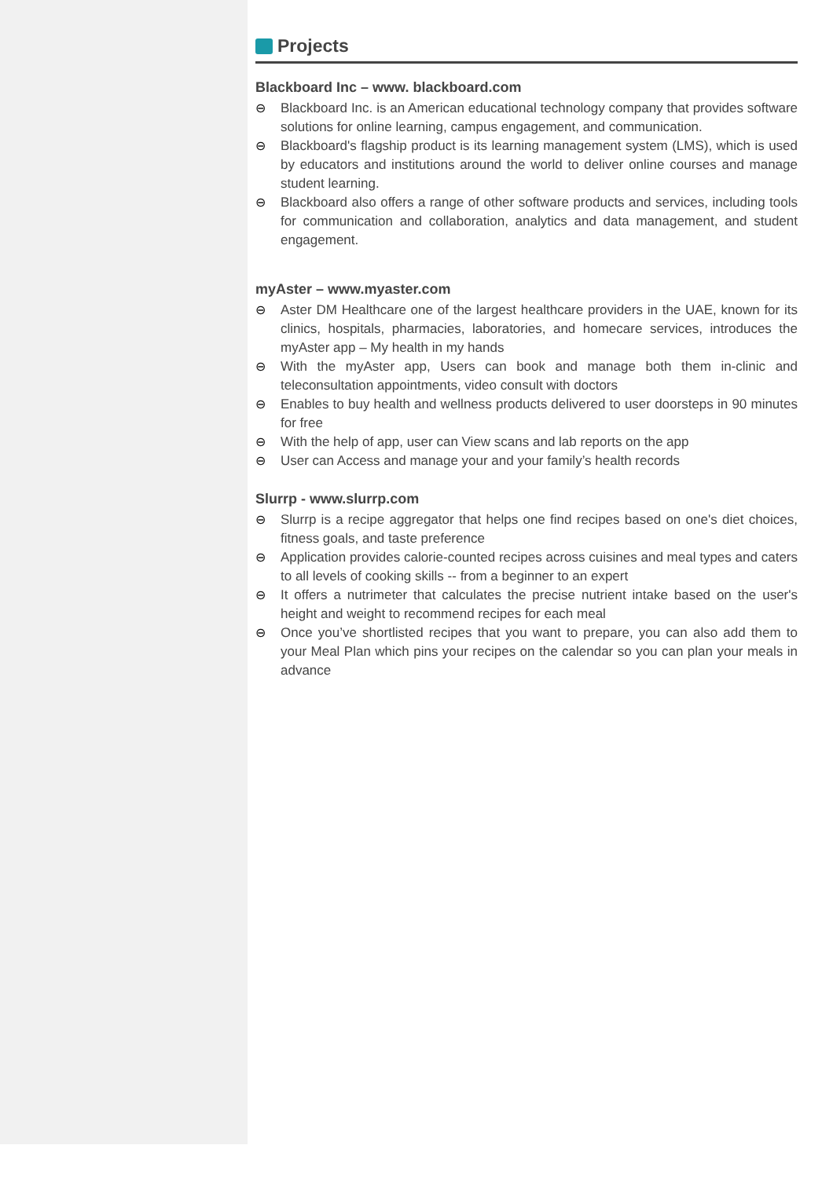Projects
Blackboard Inc – www. blackboard.com
⊖ Blackboard Inc. is an American educational technology company that provides software solutions for online learning, campus engagement, and communication.
⊖ Blackboard's flagship product is its learning management system (LMS), which is used by educators and institutions around the world to deliver online courses and manage student learning.
⊖ Blackboard also offers a range of other software products and services, including tools for communication and collaboration, analytics and data management, and student engagement.
myAster – www.myaster.com
⊖ Aster DM Healthcare one of the largest healthcare providers in the UAE, known for its clinics, hospitals, pharmacies, laboratories, and homecare services, introduces the myAster app – My health in my hands
⊖ With the myAster app, Users can book and manage both them in-clinic and teleconsultation appointments, video consult with doctors
⊖ Enables to buy health and wellness products delivered to user doorsteps in 90 minutes for free
⊖ With the help of app, user can View scans and lab reports on the app
⊖ User can Access and manage your and your family’s health records
Slurrp - www.slurrp.com
⊖ Slurrp is a recipe aggregator that helps one find recipes based on one's diet choices, fitness goals, and taste preference
⊖ Application provides calorie-counted recipes across cuisines and meal types and caters to all levels of cooking skills -- from a beginner to an expert
⊖ It offers a nutrimeter that calculates the precise nutrient intake based on the user's height and weight to recommend recipes for each meal
⊖ Once you’ve shortlisted recipes that you want to prepare, you can also add them to your Meal Plan which pins your recipes on the calendar so you can plan your meals in advance